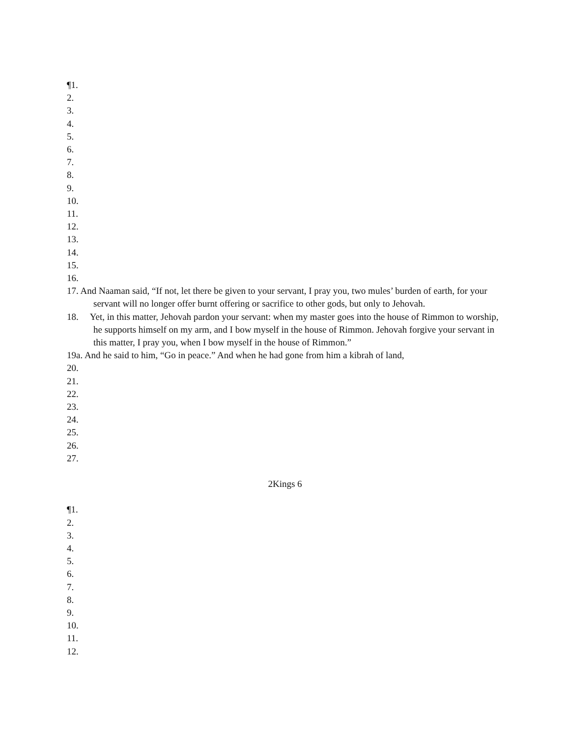¶1.
2.
3.
4.
5.
6.
7.
8.
9.
10.
11.
12.
13.
14.
15.
16.
17. And Naaman said, “If not, let there be given to your servant, I pray you, two mules’ burden of earth, for your servant will no longer offer burnt offering or sacrifice to other gods, but only to Jehovah.
18. Yet, in this matter, Jehovah pardon your servant: when my master goes into the house of Rimmon to worship, he supports himself on my arm, and I bow myself in the house of Rimmon. Jehovah forgive your servant in this matter, I pray you, when I bow myself in the house of Rimmon.”
19a. And he said to him, “Go in peace.” And when he had gone from him a kibrah of land,
20.
21.
22.
23.
24.
25.
26.
27.
2Kings 6
¶1.
2.
3.
4.
5.
6.
7.
8.
9.
10.
11.
12.